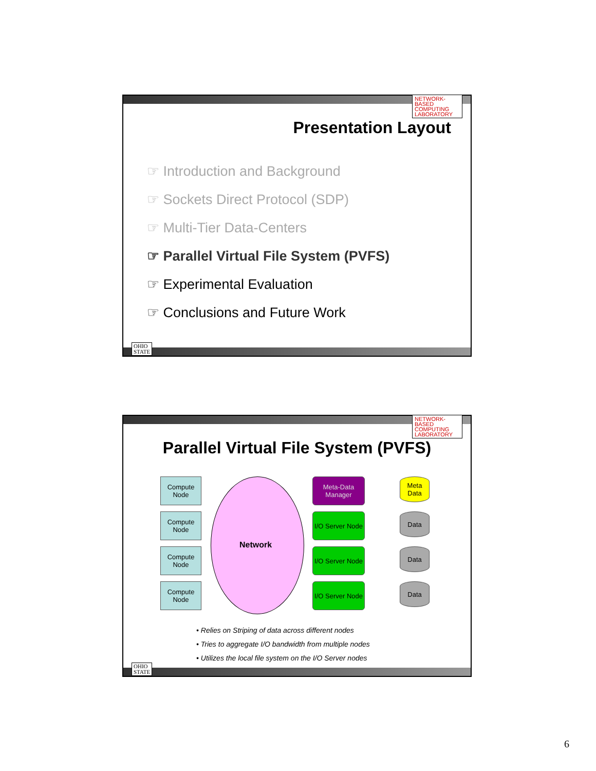NETWORK-BASED COMPUTING LABORATORY
Presentation Layout
☞ Introduction and Background
☞ Sockets Direct Protocol (SDP)
☞ Multi-Tier Data-Centers
☞ Parallel Virtual File System (PVFS)
☞ Experimental Evaluation
☞ Conclusions and Future Work
OHIO
STATE
NETWORK-BASED COMPUTING LABORATORY
Parallel Virtual File System (PVFS)
Network
Compute Node
Compute Node
Compute Node
Compute Node
Meta-Data Manager
I/O Server Node
I/O Server Node
I/O Server Node
Meta Data
Data
Data
Data
• Relies on Striping of data across different nodes
• Tries to aggregate I/O bandwidth from multiple nodes
• Utilizes the local file system on the I/O Server nodes
OHIO
STATE
6